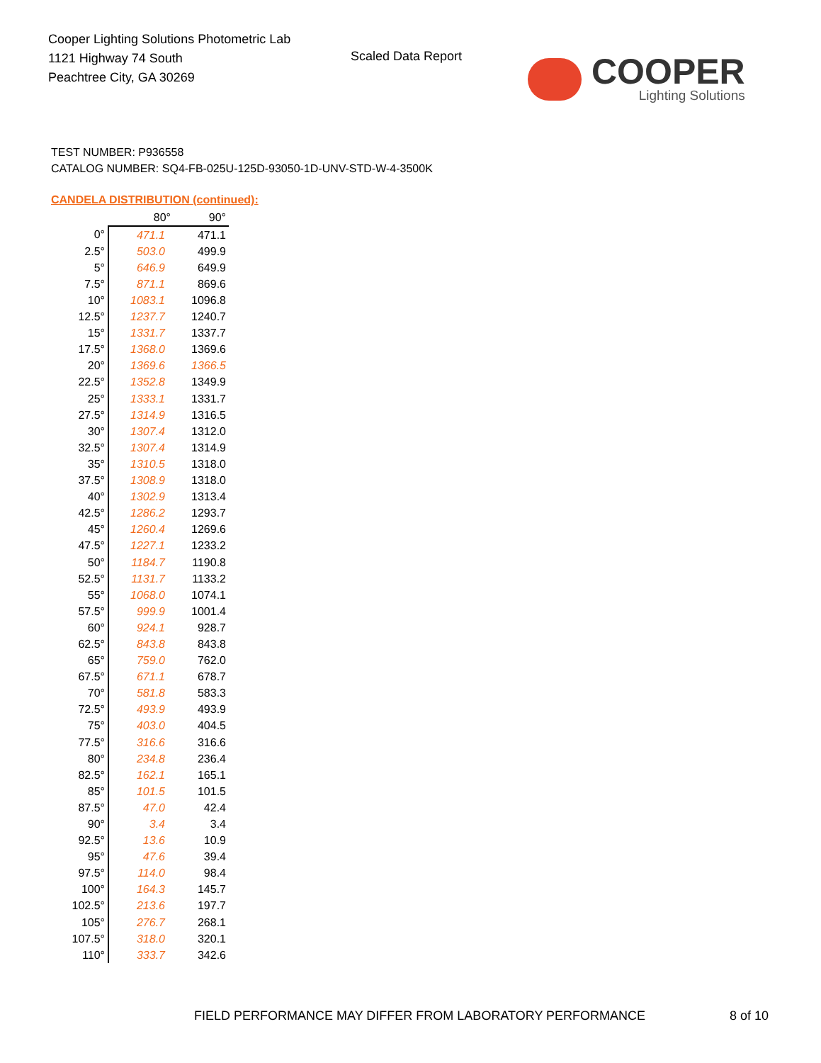Cooper Lighting Solutions Photometric Lab
1121 Highway 74 South
Peachtree City, GA 30269
Scaled Data Report COOPER
Lighting Solutions
TEST NUMBER: P936558
CATALOG NUMBER: SQ4-FB-025U-125D-93050-1D-UNV-STD-W-4-3500K
CANDELA DISTRIBUTION (continued):
| | 80° | 90° |
| --- | --- | --- |
| 0° | 471.1 | 471.1 |
| 2.5° | 503.0 | 499.9 |
| 5° | 646.9 | 649.9 |
| 7.5° | 871.1 | 869.6 |
| 10° | 1083.1 | 1096.8 |
| 12.5° | 1237.7 | 1240.7 |
| 15° | 1331.7 | 1337.7 |
| 17.5° | 1368.0 | 1369.6 |
| 20° | 1369.6 | 1366.5 |
| 22.5° | 1352.8 | 1349.9 |
| 25° | 1333.1 | 1331.7 |
| 27.5° | 1314.9 | 1316.5 |
| 30° | 1307.4 | 1312.0 |
| 32.5° | 1307.4 | 1314.9 |
| 35° | 1310.5 | 1318.0 |
| 37.5° | 1308.9 | 1318.0 |
| 40° | 1302.9 | 1313.4 |
| 42.5° | 1286.2 | 1293.7 |
| 45° | 1260.4 | 1269.6 |
| 47.5° | 1227.1 | 1233.2 |
| 50° | 1184.7 | 1190.8 |
| 52.5° | 1131.7 | 1133.2 |
| 55° | 1068.0 | 1074.1 |
| 57.5° | 999.9 | 1001.4 |
| 60° | 924.1 | 928.7 |
| 62.5° | 843.8 | 843.8 |
| 65° | 759.0 | 762.0 |
| 67.5° | 671.1 | 678.7 |
| 70° | 581.8 | 583.3 |
| 72.5° | 493.9 | 493.9 |
| 75° | 403.0 | 404.5 |
| 77.5° | 316.6 | 316.6 |
| 80° | 234.8 | 236.4 |
| 82.5° | 162.1 | 165.1 |
| 85° | 101.5 | 101.5 |
| 87.5° | 47.0 | 42.4 |
| 90° | 3.4 | 3.4 |
| 92.5° | 13.6 | 10.9 |
| 95° | 47.6 | 39.4 |
| 97.5° | 114.0 | 98.4 |
| 100° | 164.3 | 145.7 |
| 102.5° | 213.6 | 197.7 |
| 105° | 276.7 | 268.1 |
| 107.5° | 318.0 | 320.1 |
| 110° | 333.7 | 342.6 |
FIELD PERFORMANCE MAY DIFFER FROM LABORATORY PERFORMANCE
8 of 10